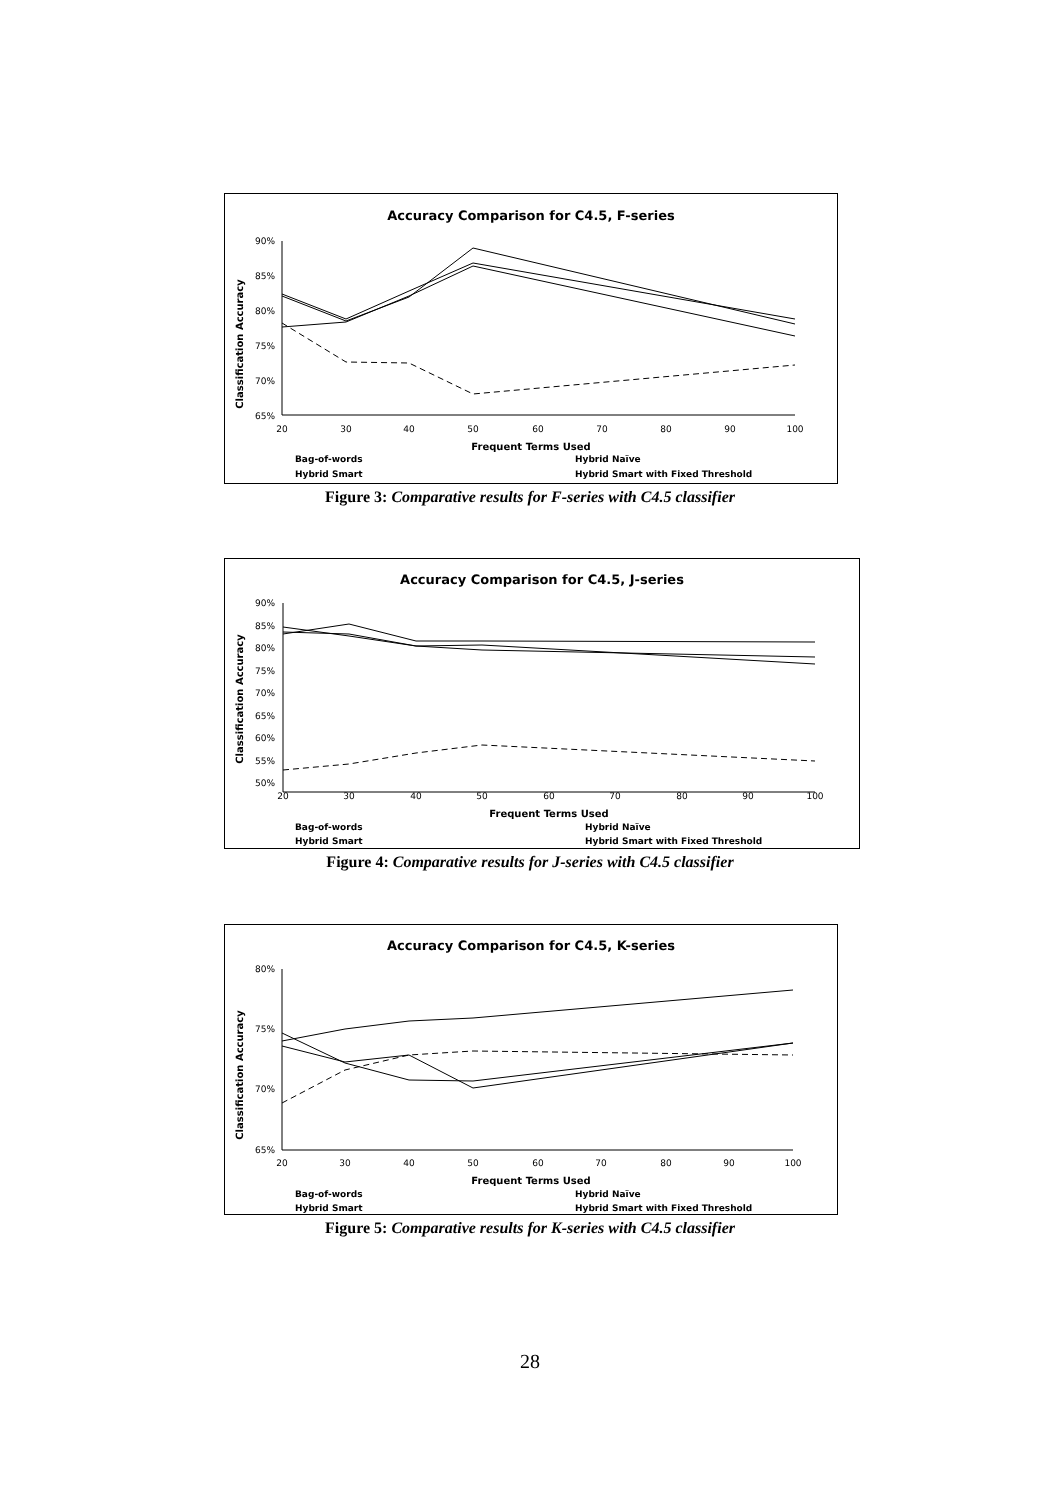Accuracy Comparison for C4.5, F-series
Classification Accuracy
90%
85%
80%
75%
70%
65%
20
30
40
50
60
70
80
90
100
Frequent Terms Used
Bag-of-words
Hybrid Naïve
Hybrid Smart
Hybrid Smart with Fixed Threshold
Figure 3: Comparative results for F-series with C4.5 classifier
Accuracy Comparison for C4.5, J-series
Classification Accuracy
90%
85%
80%
75%
70%
65%
60%
55%
50%
20
30
40
50
60
70
80
90
100
Frequent Terms Used
Bag-of-words
Hybrid Naïve
Hybrid Smart
Hybrid Smart with Fixed Threshold
Figure 4: Comparative results for J-series with C4.5 classifier
Accuracy Comparison for C4.5, K-series
Classification Accuracy
80%
75%
70%
65%
20
30
40
50
60
70
80
90
100
Frequent Terms Used
Bag-of-words
Hybrid Naïve
Hybrid Smart
Hybrid Smart with Fixed Threshold
Figure 5: Comparative results for K-series with C4.5 classifier
28